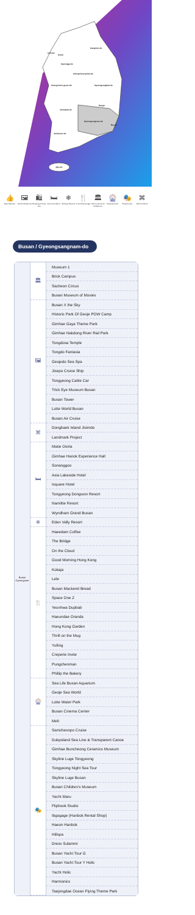Gangwon-do
Seoul
Incheon
Gyeonggi-do
Chungcheong buk-do
Chungcheon gnam-do
Gyeongsangbuk-do
Jeollabuk-do
Daegu
Gyeongsangnam-do
Busan
Jeollanam-do
Jeju-do
👍
Best Partners
🖼
Tourist Attractions
🛍
Shopping & Duty-free
🛏
Accommodation
❄
Skiing & Resorts
🍴
Food & Beverage
🏛
Performances & Exhibitions
🎡
Entertainment
🎭
Experiences
⌘
WiFi & Others
Busan / Gyeongsangnam-do
| Busan Gyeongnam | 🏛 | Museum 1 |
| | | Brick Campus |
| | | Sacheon Circus |
| | | Busan Museum of Movies |
| | 🖼 | Busan X the Sky |
| | | Historic Park Of Geoje POW Camp |
| | | Gimhae Gaya Theme Park |
| | | Gimhae Nakdong River Rail Park |
| | | Tongdosa Temple |
| | | Tongdo Fantasia |
| | | Geojedo Sea Spa |
| | | Jisepo Cruise Ship |
| | | Tongyeong Cable Car |
| | | Trick Eye Museum Busan |
| | | Busan Tower |
| | | Lotte World Busan |
| | | Busan Air Cruise |
| | ⌘ | Dongbaek Island Jisimdo |
| | | Landmark Project |
| | 🛏 | Matie Osiria |
| | | Gimhae Hanok Experience Hall |
| | | Sonanggoo |
| | | Asia Lakeside Hotel |
| | | Isquare Hotel |
| | | Tongyeong Dongwon Resort |
| | | Namiltte Resort |
| | | Wyndham Grand Busan |
| | ❄ | Eden Vally Resort |
| | 🍴 | Haeedam Coffee |
| | | The Bridge |
| | | On the Cloud |
| | | Good Morning Hong Kong |
| | | Kokaja |
| | | Lele |
| | | Busan Mackerel Bread |
| | | Space One Z |
| | | Yeonhwa Dupbab |
| | | Haeundae Oranda |
| | | Hong Kong Garden |
| | | Thrill on the Mug |
| | | Yulling |
| | | Creperie Invite |
| | | Pungchenman |
| | | Phillip the Bakery |
| | 🎡 | Sea Life Busan Aquarium |
| | | Geoje Sea World |
| | | Lotte Water Park |
| | | Busan Cinema Center |
| | | Melt |
| | 🎭 | Samcheonpo Cruise |
| | | Dukpoland Sea Line & Transparent Canoe |
| | | Gimhae Buncheong Ceramics Museum |
| | | Skyline Luge Tongyeong |
| | | Tongyeong Night Sea Tour |
| | | Skyline Luge Busan |
| | | Busan Children's Museum |
| | | Yacht Maru |
| | | Flipbook Studio |
| | | Ibgogage (Hanbok Rental Shop) |
| | | Haeon Hanbok |
| | | Hillspa |
| | | Dress Sulammi |
| | | Busan Yacht Tour G |
| | | Busan Yacht Tour Y Holic |
| | | Yacht Holic |
| | | Harmonics |
| | | Taejongdae Ocean Flying Theme Park |